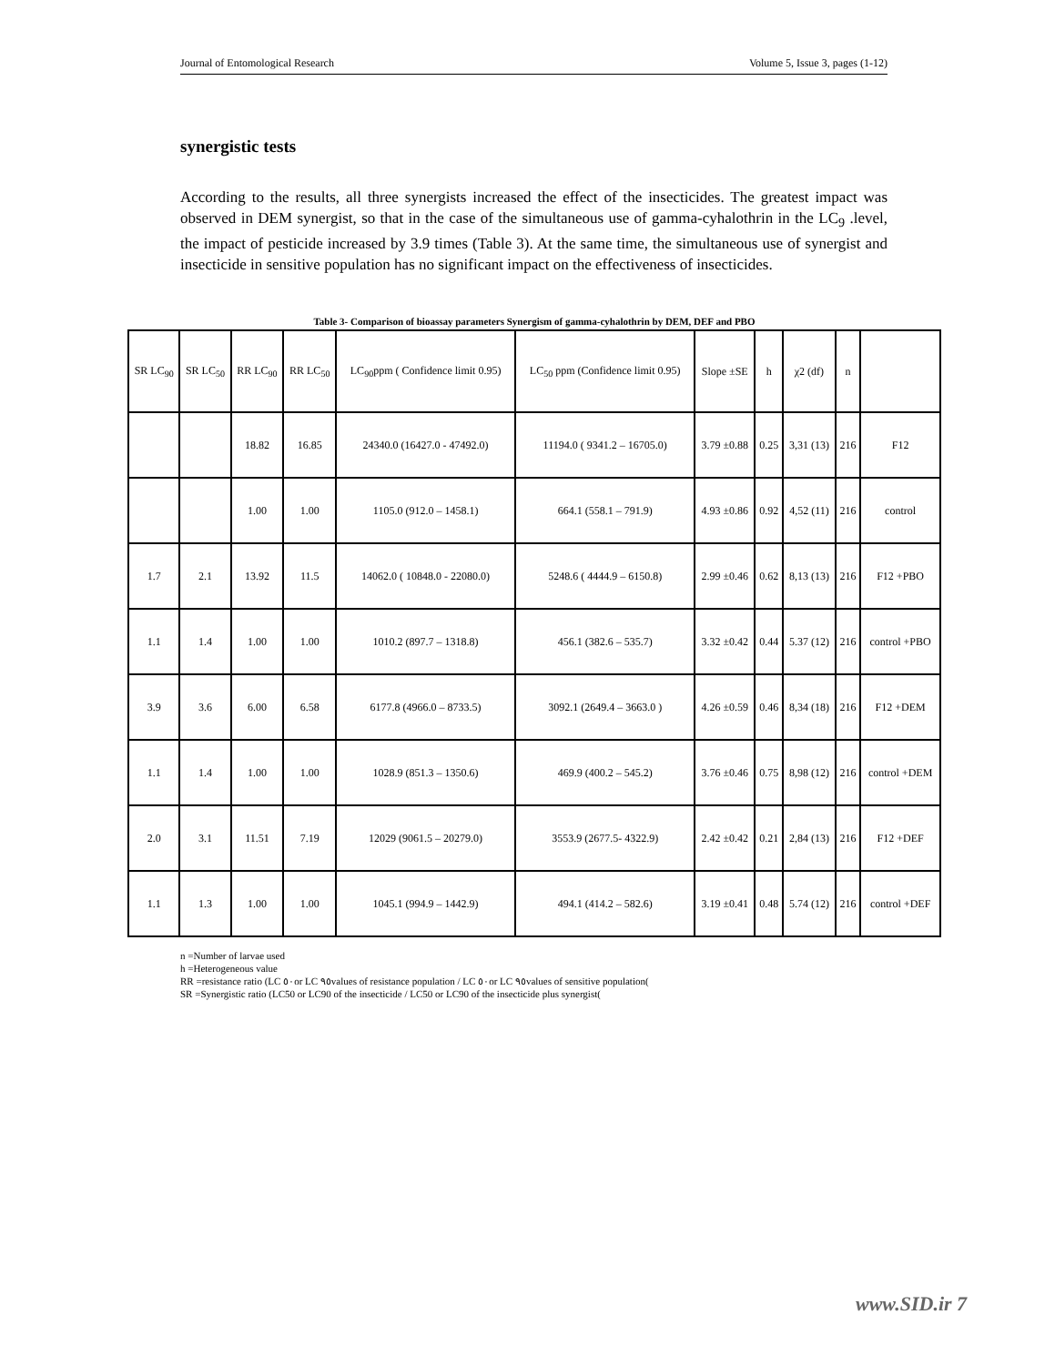Journal of Entomological Research Volume 5, Issue 3, pages (1-12)
synergistic tests
According to the results, all three synergists increased the effect of the insecticides. The greatest impact was observed in DEM synergist, so that in the case of the simultaneous use of gamma-cyhalothrin in the LC<sub>9</sub> .level, the impact of pesticide increased by 3.9 times (Table 3). At the same time, the simultaneous use of synergist and insecticide in sensitive population has no significant impact on the effectiveness of insecticides.
Table 3- Comparison of bioassay parameters Synergism of gamma-cyhalothrin by DEM, DEF and PBO
| SR LC<sub>90</sub> | SR LC<sub>50</sub> | RR LC<sub>90</sub> | RR LC<sub>50</sub> | LC<sub>90</sub>ppm ( Confidence limit 0.95) | LC<sub>50</sub> ppm (Confidence limit 0.95) | Slope ±SE | h | χ2 (df) | n | |
| --- | --- | --- | --- | --- | --- | --- | --- | --- | --- | --- |
| | | 18.82 | 16.85 | 24340.0 (16427.0 - 47492.0) | 11194.0 ( 9341.2 – 16705.0) | 3.79 ±0.88 | 0.25 | 3,31 (13) | 216 | F12 |
| | | 1.00 | 1.00 | 1105.0 (912.0 – 1458.1) | 664.1 (558.1 – 791.9) | 4.93 ±0.86 | 0.92 | 4,52 (11) | 216 | control |
| 1.7 | 2.1 | 13.92 | 11.5 | 14062.0 ( 10848.0 - 22080.0) | 5248.6 ( 4444.9 – 6150.8) | 2.99 ±0.46 | 0.62 | 8,13 (13) | 216 | F12 +PBO |
| 1.1 | 1.4 | 1.00 | 1.00 | 1010.2 (897.7 – 1318.8) | 456.1 (382.6 – 535.7) | 3.32 ±0.42 | 0.44 | 5.37 (12) | 216 | control +PBO |
| 3.9 | 3.6 | 6.00 | 6.58 | 6177.8 (4966.0 – 8733.5) | 3092.1 (2649.4 – 3663.0 ) | 4.26 ±0.59 | 0.46 | 8,34 (18) | 216 | F12 +DEM |
| 1.1 | 1.4 | 1.00 | 1.00 | 1028.9 (851.3 – 1350.6) | 469.9 (400.2 – 545.2) | 3.76 ±0.46 | 0.75 | 8,98 (12) | 216 | control +DEM |
| 2.0 | 3.1 | 11.51 | 7.19 | 12029 (9061.5 – 20279.0) | 3553.9 (2677.5- 4322.9) | 2.42 ±0.42 | 0.21 | 2,84 (13) | 216 | F12 +DEF |
| 1.1 | 1.3 | 1.00 | 1.00 | 1045.1 (994.9 – 1442.9) | 494.1 (414.2 – 582.6) | 3.19 ±0.41 | 0.48 | 5.74 (12) | 216 | control +DEF |
n =Number of larvae used
h =Heterogeneous value
RR =resistance ratio (LC ٥٠or LC ٩٥values of resistance population / LC ٥٠or LC ٩٥values of sensitive population(
SR =Synergistic ratio (LC50 or LC90 of the insecticide / LC50 or LC90 of the insecticide plus synergist(
www.SID.ir 7